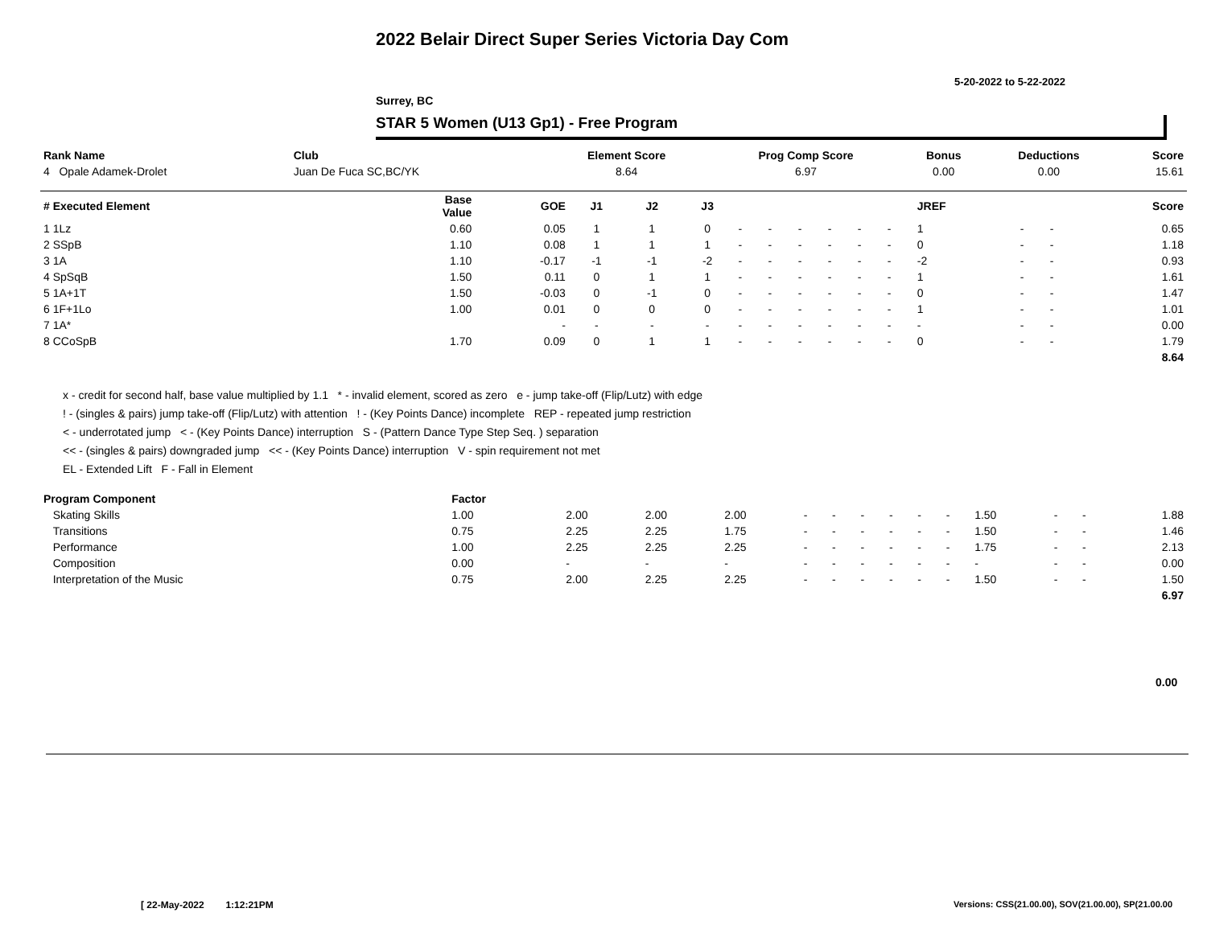2022 Belair Direct Super Series Victoria Day Com
5-20-2022 to 5-22-2022
Surrey, BC
STAR 5 Women (U13 Gp1) - Free Program
| Rank Name | Club | Element Score | Prog Comp Score | Bonus | Deductions | Score |
| --- | --- | --- | --- | --- | --- | --- |
| 4 Opale Adamek-Drolet | Juan De Fuca SC,BC/YK | 8.64 | 6.97 | 0.00 | 0.00 | 15.61 |
| # Executed Element | Base Value | GOE | J1 | J2 | J3 | | | | | | | JREF | | | Score |
| --- | --- | --- | --- | --- | --- | --- | --- | --- | --- | --- | --- | --- | --- | --- | --- |
| 1 1Lz | 0.60 | 0.05 | 1 | 1 | 0 | - | - | - | - | - | - | 1 | - | - | 0.65 |
| 2 SSpB | 1.10 | 0.08 | 1 | 1 | 1 | - | - | - | - | - | - | 0 | - | - | 1.18 |
| 3 1A | 1.10 | -0.17 | -1 | -1 | -2 | - | - | - | - | - | - | -2 | - | - | 0.93 |
| 4 SpSqB | 1.50 | 0.11 | 0 | 1 | 1 | - | - | - | - | - | - | 1 | - | - | 1.61 |
| 5 1A+1T | 1.50 | -0.03 | 0 | -1 | 0 | - | - | - | - | - | - | 0 | - | - | 1.47 |
| 6 1F+1Lo | 1.00 | 0.01 | 0 | 0 | 0 | - | - | - | - | - | - | 1 | - | - | 1.01 |
| 7 1A* | | - | - | - | - | - | - | - | - | - | - | - | - | - | 0.00 |
| 8 CCoSpB | 1.70 | 0.09 | 0 | 1 | 1 | - | - | - | - | - | - | 0 | - | - | 1.79 |
| | | | | | | | | | | | | | | | 8.64 |
x - credit for second half, base value multiplied by 1.1 * - invalid element, scored as zero e - jump take-off (Flip/Lutz) with edge
! - (singles & pairs) jump take-off (Flip/Lutz) with attention ! - (Key Points Dance) incomplete REP - repeated jump restriction
< - underrotated jump < - (Key Points Dance) interruption S - (Pattern Dance Type Step Seq. ) separation
<< - (singles & pairs) downgraded jump << - (Key Points Dance) interruption V - spin requirement not met
EL - Extended Lift F - Fall in Element
| Program Component | Factor | | | | | | | | | | | | | |
| --- | --- | --- | --- | --- | --- | --- | --- | --- | --- | --- | --- | --- | --- | --- |
| Skating Skills | 1.00 | 2.00 | 2.00 | 2.00 | - | - | - | - | - | - | 1.50 | - | - | 1.88 |
| Transitions | 0.75 | 2.25 | 2.25 | 1.75 | - | - | - | - | - | - | 1.50 | - | - | 1.46 |
| Performance | 1.00 | 2.25 | 2.25 | 2.25 | - | - | - | - | - | - | 1.75 | - | - | 2.13 |
| Composition | 0.00 | - | - | - | - | - | - | - | - | - | - | - | - | 0.00 |
| Interpretation of the Music | 0.75 | 2.00 | 2.25 | 2.25 | - | - | - | - | - | - | 1.50 | - | - | 1.50 |
| | | | | | | | | | | | | | | 6.97 |
0.00
[ 22-May-2022 1:12:21PM
Versions: CSS(21.00.00), SOV(21.00.00), SP(21.00.00